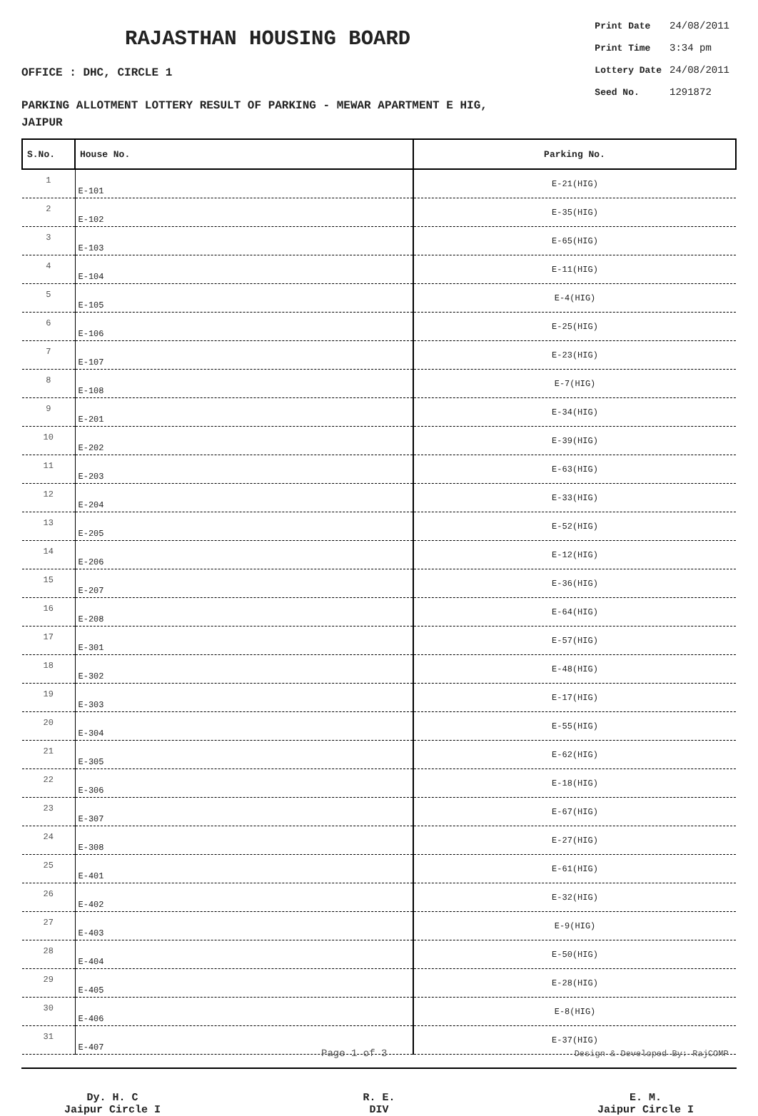RAJASTHAN HOUSING BOARD
OFFICE : DHC, CIRCLE 1
| Print Date | 24/08/2011 |
| Print Time | 3:34 pm |
| Lottery Date | 24/08/2011 |
| Seed No. | 1291872 |
PARKING ALLOTMENT LOTTERY RESULT OF PARKING - MEWAR APARTMENT E HIG,
JAIPUR
| S.No. | House No. | Parking No. |
| --- | --- | --- |
| 1 | E-101 | E-21(HIG) |
| 2 | E-102 | E-35(HIG) |
| 3 | E-103 | E-65(HIG) |
| 4 | E-104 | E-11(HIG) |
| 5 | E-105 | E-4(HIG) |
| 6 | E-106 | E-25(HIG) |
| 7 | E-107 | E-23(HIG) |
| 8 | E-108 | E-7(HIG) |
| 9 | E-201 | E-34(HIG) |
| 10 | E-202 | E-39(HIG) |
| 11 | E-203 | E-63(HIG) |
| 12 | E-204 | E-33(HIG) |
| 13 | E-205 | E-52(HIG) |
| 14 | E-206 | E-12(HIG) |
| 15 | E-207 | E-36(HIG) |
| 16 | E-208 | E-64(HIG) |
| 17 | E-301 | E-57(HIG) |
| 18 | E-302 | E-48(HIG) |
| 19 | E-303 | E-17(HIG) |
| 20 | E-304 | E-55(HIG) |
| 21 | E-305 | E-62(HIG) |
| 22 | E-306 | E-18(HIG) |
| 23 | E-307 | E-67(HIG) |
| 24 | E-308 | E-27(HIG) |
| 25 | E-401 | E-61(HIG) |
| 26 | E-402 | E-32(HIG) |
| 27 | E-403 | E-9(HIG) |
| 28 | E-404 | E-50(HIG) |
| 29 | E-405 | E-28(HIG) |
| 30 | E-406 | E-8(HIG) |
| 31 | E-407 | E-37(HIG) |
Dy. H. C
Jaipur Circle I
R. E.
DIV
E. M.
Jaipur Circle I
Page 1 of 3 Design & Developed By: RajCOMP